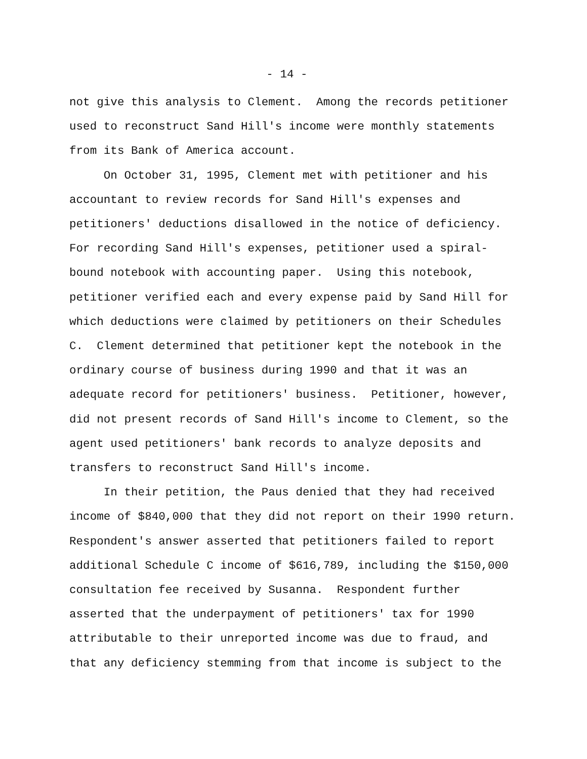- 14 -
not give this analysis to Clement. Among the records petitioner used to reconstruct Sand Hill's income were monthly statements from its Bank of America account.
On October 31, 1995, Clement met with petitioner and his accountant to review records for Sand Hill's expenses and petitioners' deductions disallowed in the notice of deficiency. For recording Sand Hill's expenses, petitioner used a spiral- bound notebook with accounting paper. Using this notebook, petitioner verified each and every expense paid by Sand Hill for which deductions were claimed by petitioners on their Schedules C. Clement determined that petitioner kept the notebook in the ordinary course of business during 1990 and that it was an adequate record for petitioners' business. Petitioner, however, did not present records of Sand Hill's income to Clement, so the agent used petitioners' bank records to analyze deposits and transfers to reconstruct Sand Hill's income.
In their petition, the Paus denied that they had received income of $840,000 that they did not report on their 1990 return. Respondent's answer asserted that petitioners failed to report additional Schedule C income of $616,789, including the $150,000 consultation fee received by Susanna. Respondent further asserted that the underpayment of petitioners' tax for 1990 attributable to their unreported income was due to fraud, and that any deficiency stemming from that income is subject to the